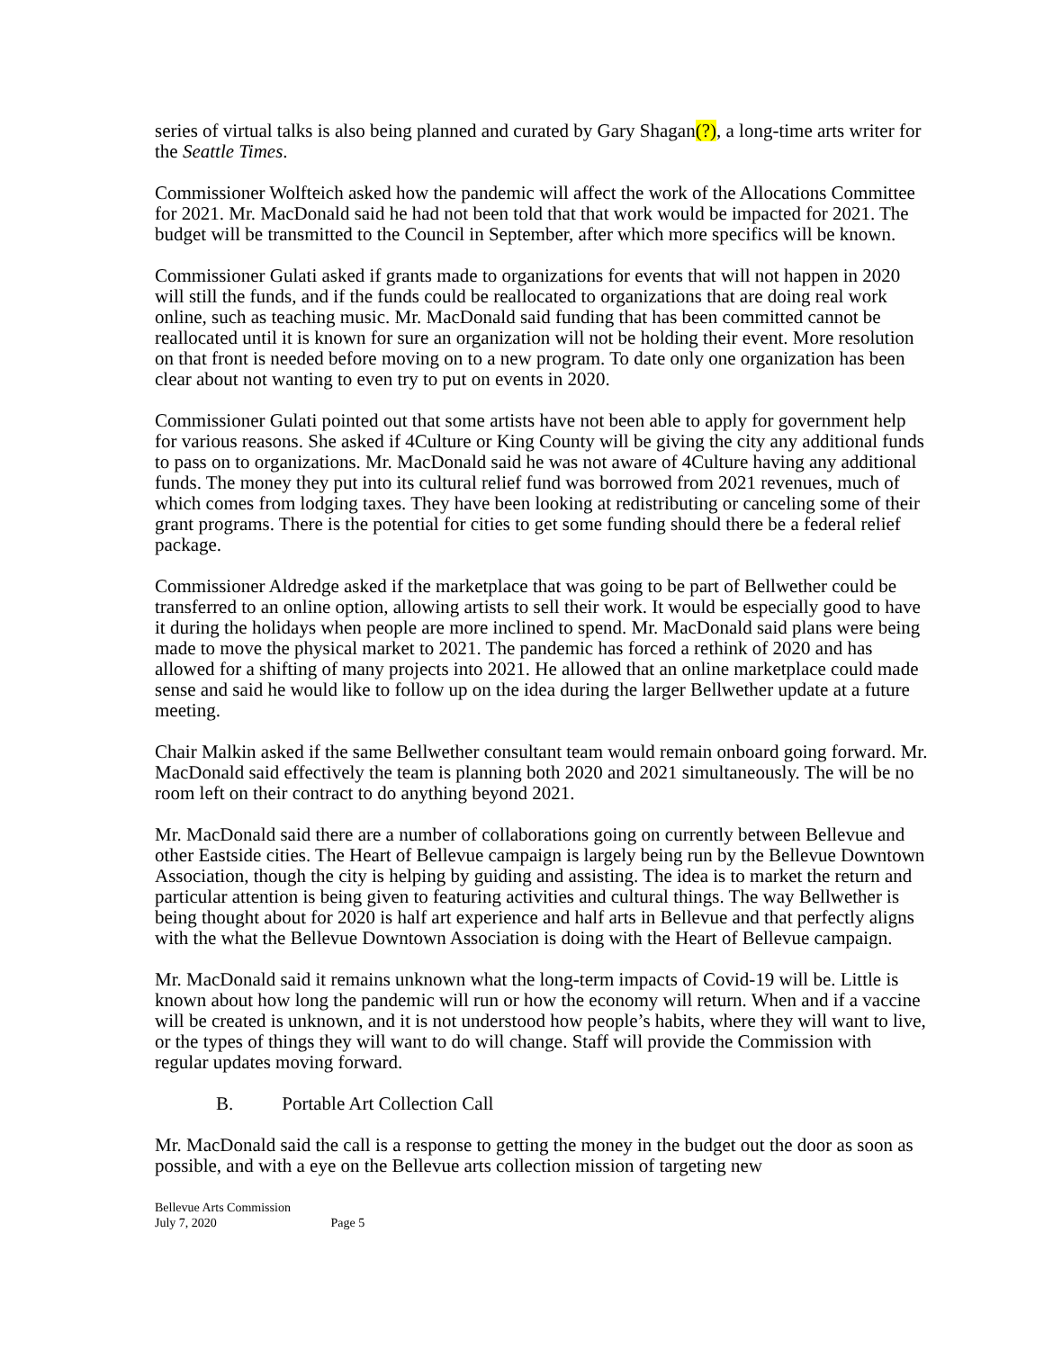series of virtual talks is also being planned and curated by Gary Shagan(?), a long-time arts writer for the Seattle Times.
Commissioner Wolfteich asked how the pandemic will affect the work of the Allocations Committee for 2021. Mr. MacDonald said he had not been told that that work would be impacted for 2021. The budget will be transmitted to the Council in September, after which more specifics will be known.
Commissioner Gulati asked if grants made to organizations for events that will not happen in 2020 will still the funds, and if the funds could be reallocated to organizations that are doing real work online, such as teaching music. Mr. MacDonald said funding that has been committed cannot be reallocated until it is known for sure an organization will not be holding their event. More resolution on that front is needed before moving on to a new program. To date only one organization has been clear about not wanting to even try to put on events in 2020.
Commissioner Gulati pointed out that some artists have not been able to apply for government help for various reasons. She asked if 4Culture or King County will be giving the city any additional funds to pass on to organizations. Mr. MacDonald said he was not aware of 4Culture having any additional funds. The money they put into its cultural relief fund was borrowed from 2021 revenues, much of which comes from lodging taxes. They have been looking at redistributing or canceling some of their grant programs. There is the potential for cities to get some funding should there be a federal relief package.
Commissioner Aldredge asked if the marketplace that was going to be part of Bellwether could be transferred to an online option, allowing artists to sell their work. It would be especially good to have it during the holidays when people are more inclined to spend. Mr. MacDonald said plans were being made to move the physical market to 2021. The pandemic has forced a rethink of 2020 and has allowed for a shifting of many projects into 2021. He allowed that an online marketplace could made sense and said he would like to follow up on the idea during the larger Bellwether update at a future meeting.
Chair Malkin asked if the same Bellwether consultant team would remain onboard going forward. Mr. MacDonald said effectively the team is planning both 2020 and 2021 simultaneously. The will be no room left on their contract to do anything beyond 2021.
Mr. MacDonald said there are a number of collaborations going on currently between Bellevue and other Eastside cities. The Heart of Bellevue campaign is largely being run by the Bellevue Downtown Association, though the city is helping by guiding and assisting. The idea is to market the return and particular attention is being given to featuring activities and cultural things. The way Bellwether is being thought about for 2020 is half art experience and half arts in Bellevue and that perfectly aligns with the what the Bellevue Downtown Association is doing with the Heart of Bellevue campaign.
Mr. MacDonald said it remains unknown what the long-term impacts of Covid-19 will be. Little is known about how long the pandemic will run or how the economy will return. When and if a vaccine will be created is unknown, and it is not understood how people’s habits, where they will want to live, or the types of things they will want to do will change. Staff will provide the Commission with regular updates moving forward.
B. Portable Art Collection Call
Mr. MacDonald said the call is a response to getting the money in the budget out the door as soon as possible, and with a eye on the Bellevue arts collection mission of targeting new
Bellevue Arts Commission
July 7, 2020 Page 5